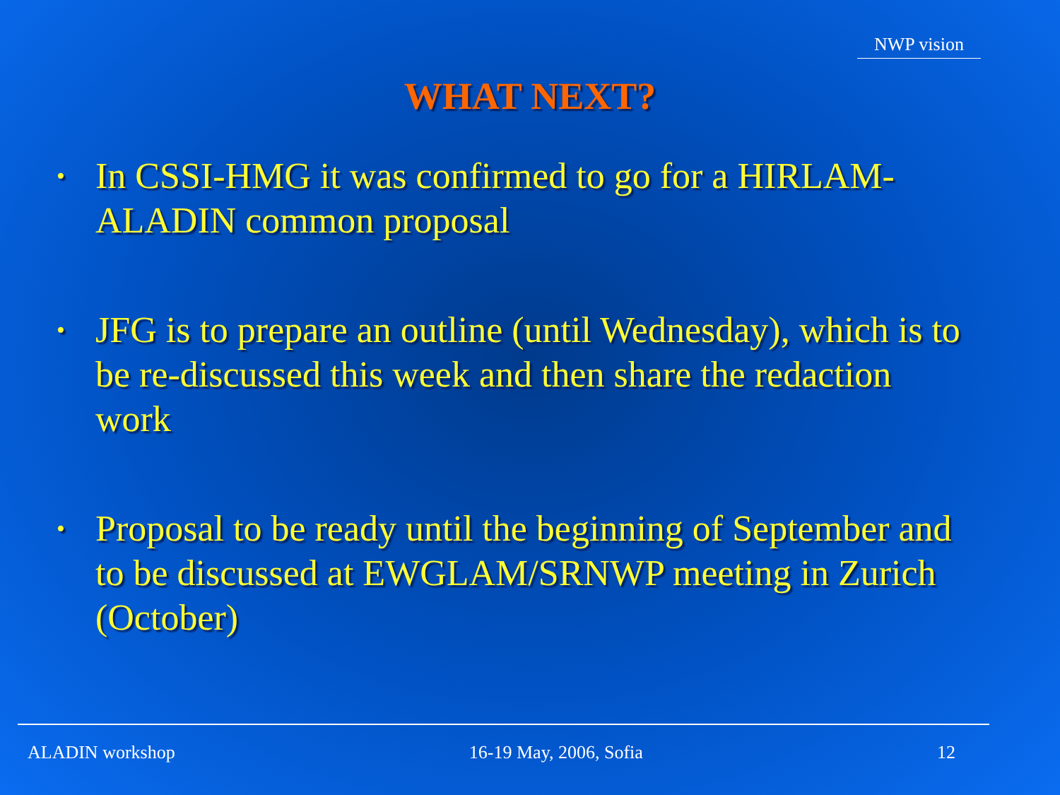NWP vision
WHAT NEXT?
• In CSSI-HMG it was confirmed to go for a HIRLAM-ALADIN common proposal
• JFG is to prepare an outline (until Wednesday), which is to be re-discussed this week and then share the redaction work
• Proposal to be ready until the beginning of September and to be discussed at EWGLAM/SRNWP meeting in Zurich (October)
ALADIN workshop 16-19 May, 2006, Sofia 12